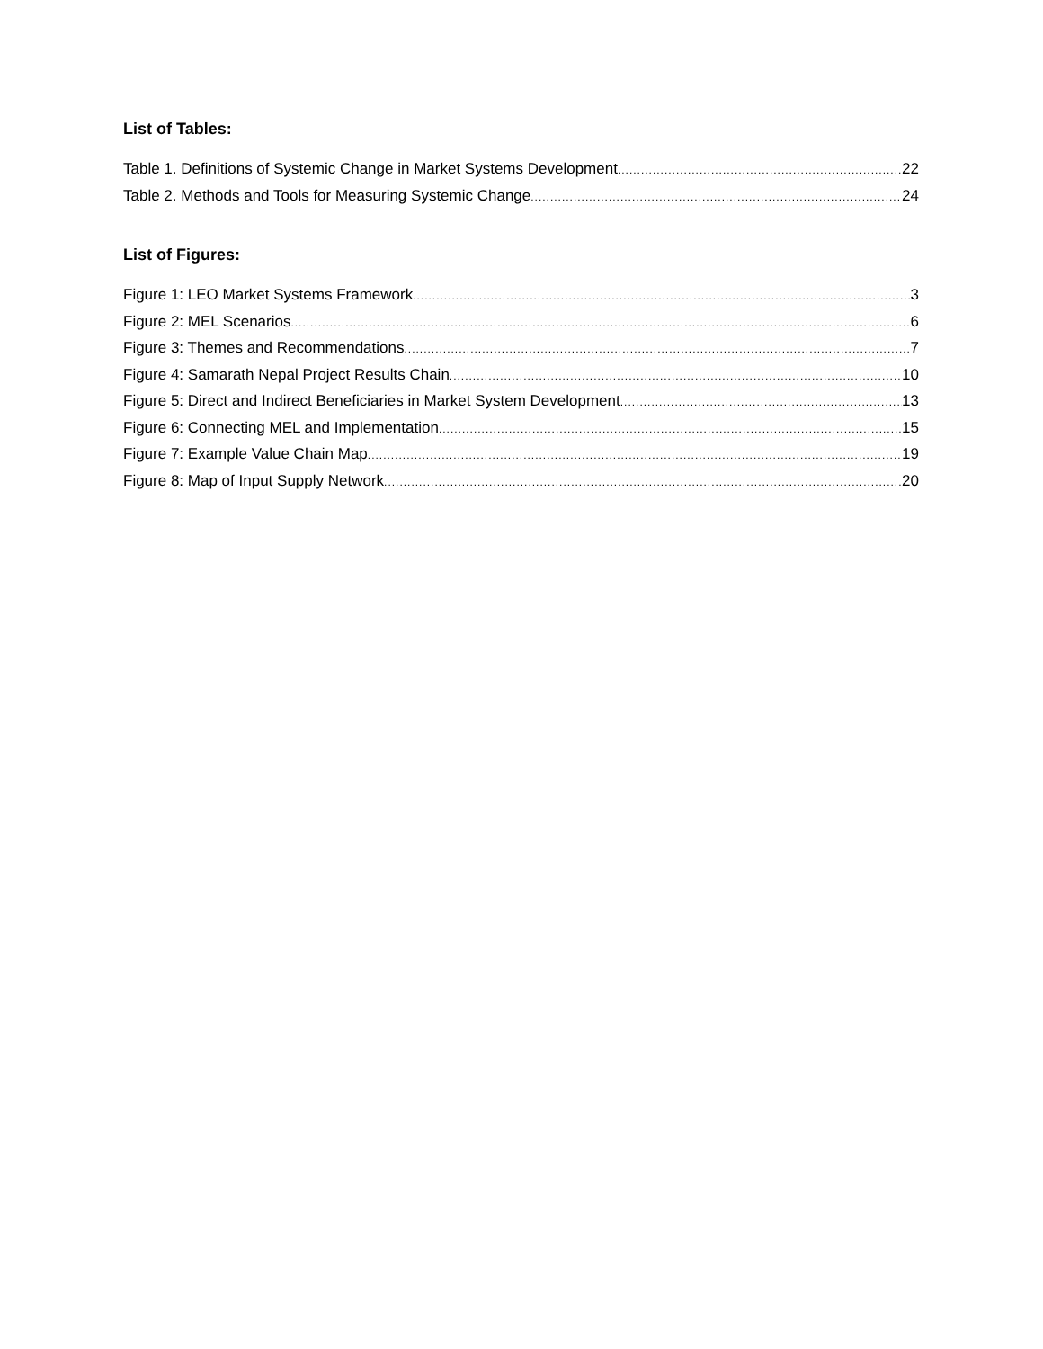List of Tables:
Table 1. Definitions of Systemic Change in Market Systems Development 22
Table 2. Methods and Tools for Measuring Systemic Change 24
List of Figures:
Figure 1: LEO Market Systems Framework 3
Figure 2: MEL Scenarios 6
Figure 3: Themes and Recommendations 7
Figure 4: Samarath Nepal Project Results Chain 10
Figure 5: Direct and Indirect Beneficiaries in Market System Development 13
Figure 6: Connecting MEL and Implementation 15
Figure 7: Example Value Chain Map 19
Figure 8: Map of Input Supply Network 20